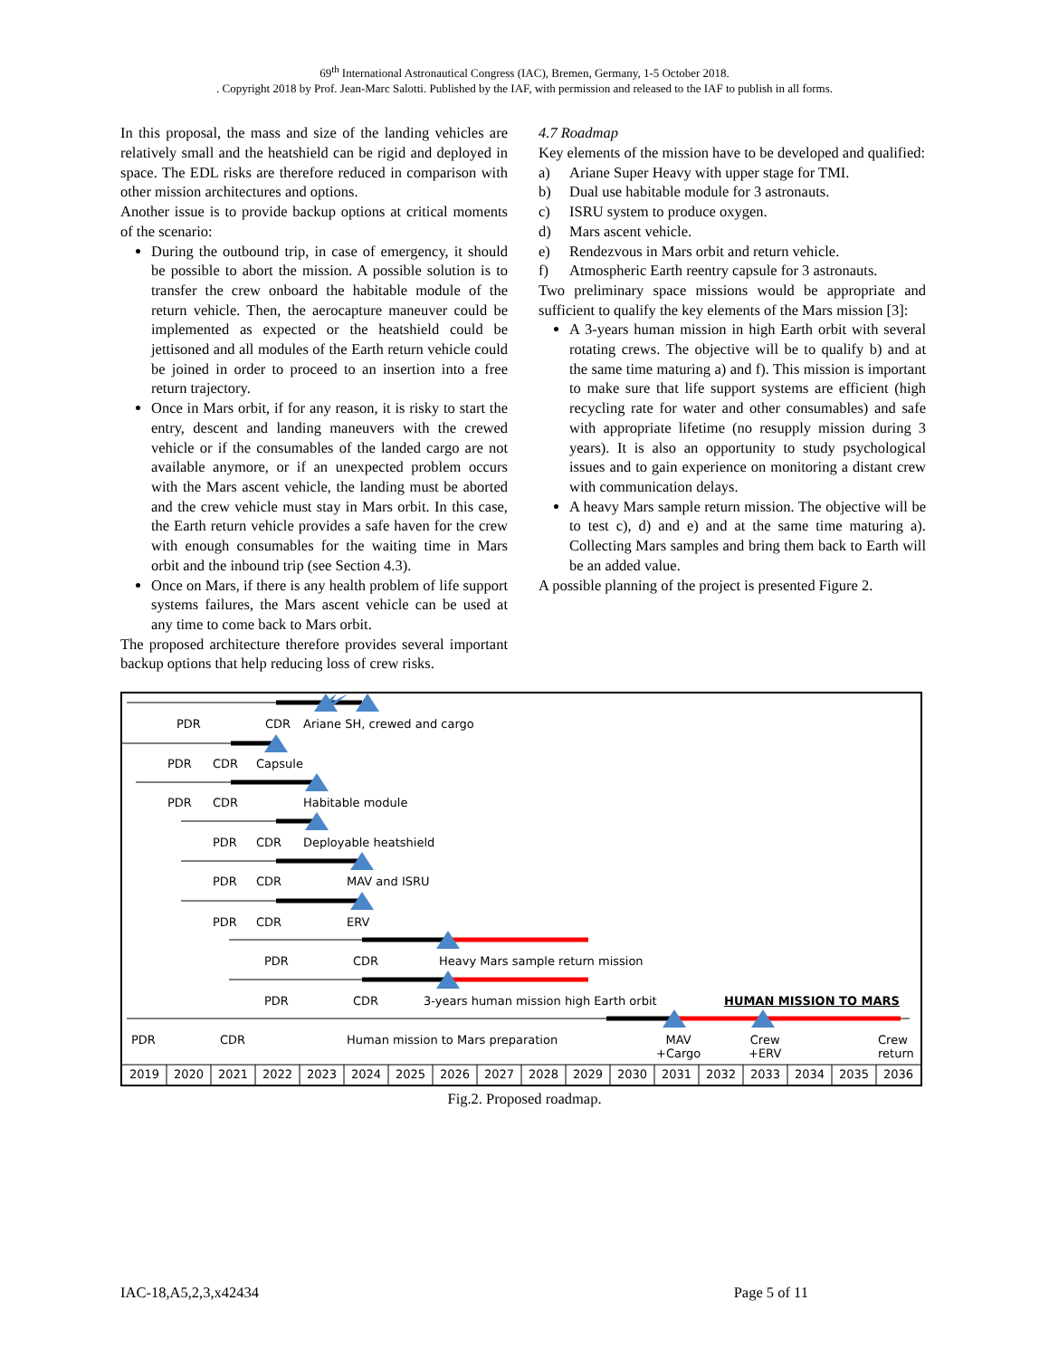69<sup>th</sup> International Astronautical Congress (IAC), Bremen, Germany, 1-5 October 2018.
. Copyright 2018 by Prof. Jean-Marc Salotti. Published by the IAF, with permission and released to the IAF to publish in all forms.
In this proposal, the mass and size of the landing vehicles are relatively small and the heatshield can be rigid and deployed in space. The EDL risks are therefore reduced in comparison with other mission architectures and options.
Another issue is to provide backup options at critical moments of the scenario:
During the outbound trip, in case of emergency, it should be possible to abort the mission. A possible solution is to transfer the crew onboard the habitable module of the return vehicle. Then, the aerocapture maneuver could be implemented as expected or the heatshield could be jettisoned and all modules of the Earth return vehicle could be joined in order to proceed to an insertion into a free return trajectory.
Once in Mars orbit, if for any reason, it is risky to start the entry, descent and landing maneuvers with the crewed vehicle or if the consumables of the landed cargo are not available anymore, or if an unexpected problem occurs with the Mars ascent vehicle, the landing must be aborted and the crew vehicle must stay in Mars orbit. In this case, the Earth return vehicle provides a safe haven for the crew with enough consumables for the waiting time in Mars orbit and the inbound trip (see Section 4.3).
Once on Mars, if there is any health problem of life support systems failures, the Mars ascent vehicle can be used at any time to come back to Mars orbit.
The proposed architecture therefore provides several important backup options that help reducing loss of crew risks.
4.7 Roadmap
Key elements of the mission have to be developed and qualified:
a) Ariane Super Heavy with upper stage for TMI.
b) Dual use habitable module for 3 astronauts.
c) ISRU system to produce oxygen.
d) Mars ascent vehicle.
e) Rendezvous in Mars orbit and return vehicle.
f) Atmospheric Earth reentry capsule for 3 astronauts.
Two preliminary space missions would be appropriate and sufficient to qualify the key elements of the Mars mission [3]:
A 3-years human mission in high Earth orbit with several rotating crews. The objective will be to qualify b) and at the same time maturing a) and f). This mission is important to make sure that life support systems are efficient (high recycling rate for water and other consumables) and safe with appropriate lifetime (no resupply mission during 3 years). It is also an opportunity to study psychological issues and to gain experience on monitoring a distant crew with communication delays.
A heavy Mars sample return mission. The objective will be to test c), d) and e) and at the same time maturing a). Collecting Mars samples and bring them back to Earth will be an added value.
A possible planning of the project is presented Figure 2.
PDR CDR Ariane SH, crewed and cargo
PDR CDR Capsule
PDR CDR Habitable module
PDR CDR Deployable heatshield
PDR CDR MAV and ISRU
PDR CDR ERV
PDR CDR Heavy Mars sample return mission
PDR CDR 3-years human mission high Earth orbit HUMAN MISSION TO MARS
PDR CDR Human mission to Mars preparation
MAV
+Cargo
Crew
+ERV
Crew
return
2019 2020 2021 2022 2023 2024 2025 2026 2027 2028 2029 2030 2031 2032 2033 2034 2035 2036
Fig.2. Proposed roadmap.
IAC-18,A5,2,3,x42434 Page 5 of 11